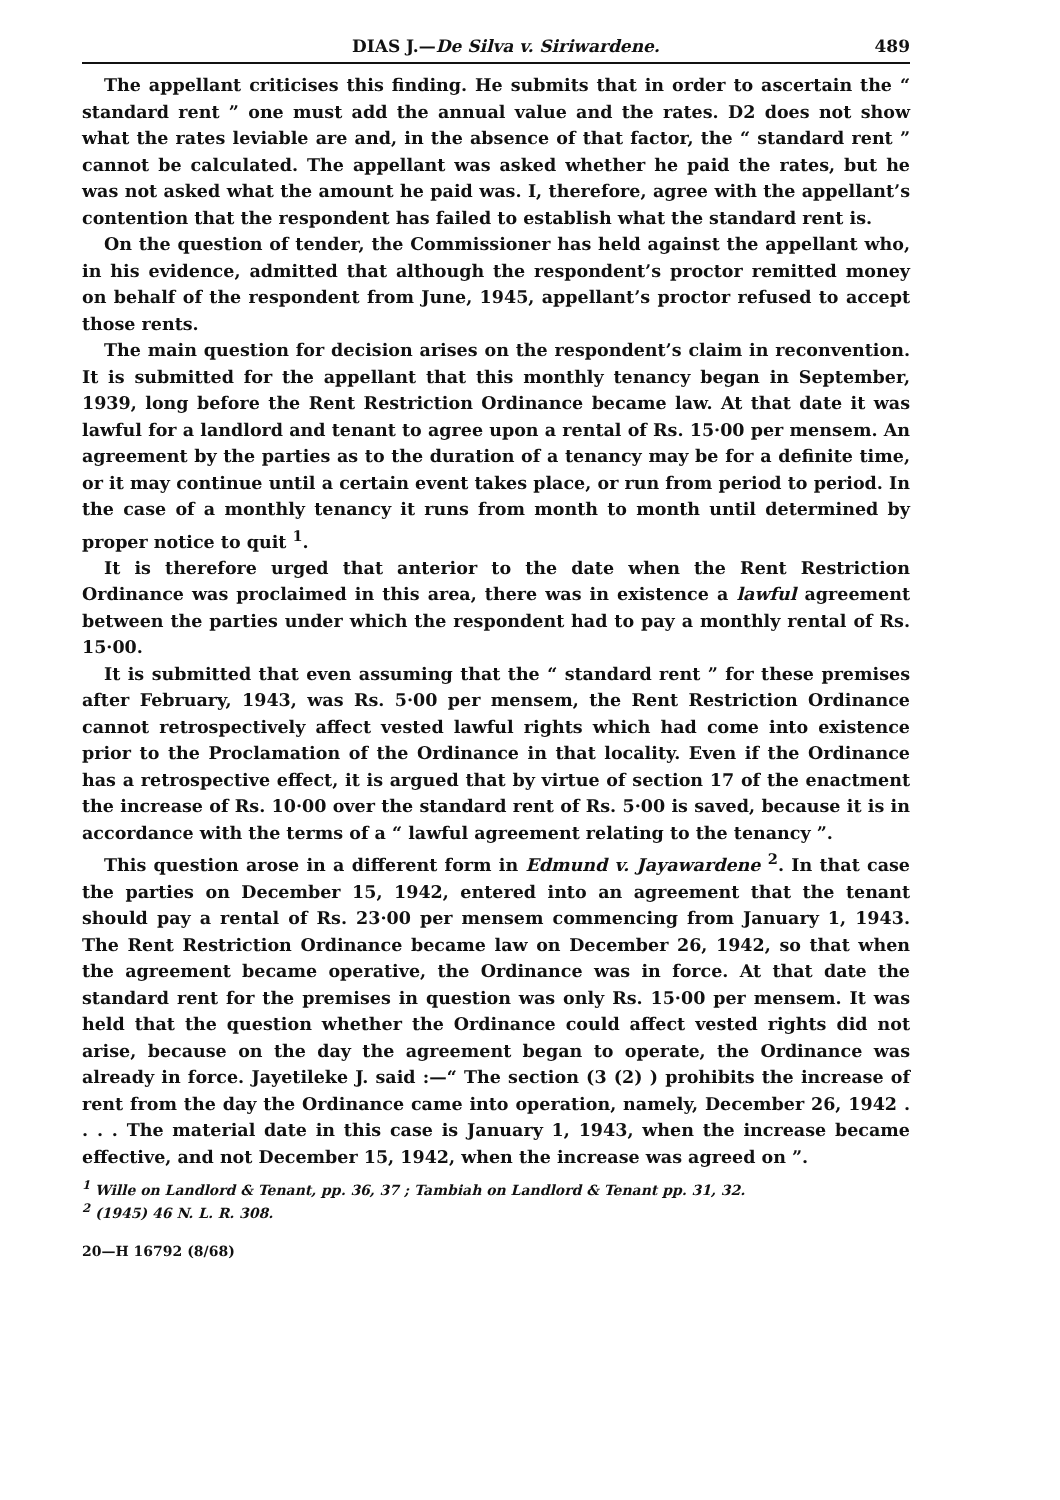DIAS J.—De Silva v. Siriwardene. 489
The appellant criticises this finding. He submits that in order to ascertain the “ standard rent ” one must add the annual value and the rates. D2 does not show what the rates leviable are and, in the absence of that factor, the “ standard rent ” cannot be calculated. The appellant was asked whether he paid the rates, but he was not asked what the amount he paid was. I, therefore, agree with the appellant’s contention that the respondent has failed to establish what the standard rent is.
On the question of tender, the Commissioner has held against the appellant who, in his evidence, admitted that although the respondent’s proctor remitted money on behalf of the respondent from June, 1945, appellant’s proctor refused to accept those rents.
The main question for decision arises on the respondent’s claim in reconvention. It is submitted for the appellant that this monthly tenancy began in September, 1939, long before the Rent Restriction Ordinance became law. At that date it was lawful for a landlord and tenant to agree upon a rental of Rs. 15·00 per mensem. An agreement by the parties as to the duration of a tenancy may be for a definite time, or it may continue until a certain event takes place, or run from period to period. In the case of a monthly tenancy it runs from month to month until determined by proper notice to quit <sup>1</sup>.
It is therefore urged that anterior to the date when the Rent Restriction Ordinance was proclaimed in this area, there was in existence a lawful agreement between the parties under which the respondent had to pay a monthly rental of Rs. 15·00.
It is submitted that even assuming that the “ standard rent ” for these premises after February, 1943, was Rs. 5·00 per mensem, the Rent Restriction Ordinance cannot retrospectively affect vested lawful rights which had come into existence prior to the Proclamation of the Ordinance in that locality. Even if the Ordinance has a retrospective effect, it is argued that by virtue of section 17 of the enactment the increase of Rs. 10·00 over the standard rent of Rs. 5·00 is saved, because it is in accordance with the terms of a “ lawful agreement relating to the tenancy ”.
This question arose in a different form in Edmund v. Jayawardene <sup>2</sup>. In that case the parties on December 15, 1942, entered into an agreement that the tenant should pay a rental of Rs. 23·00 per mensem commencing from January 1, 1943. The Rent Restriction Ordinance became law on December 26, 1942, so that when the agreement became operative, the Ordinance was in force. At that date the standard rent for the premises in question was only Rs. 15·00 per mensem. It was held that the question whether the Ordinance could affect vested rights did not arise, because on the day the agreement began to operate, the Ordinance was already in force. Jayetileke J. said :—“ The section (3 (2) ) prohibits the increase of rent from the day the Ordinance came into operation, namely, December 26, 1942 . . . . The material date in this case is January 1, 1943, when the increase became effective, and not December 15, 1942, when the increase was agreed on ”.
<sup>1</sup> Wille on Landlord & Tenant, pp. 36, 37 ; Tambiah on Landlord & Tenant pp. 31, 32.
<sup>2</sup> (1945) 46 N. L. R. 308.
20—H 16792 (8/68)